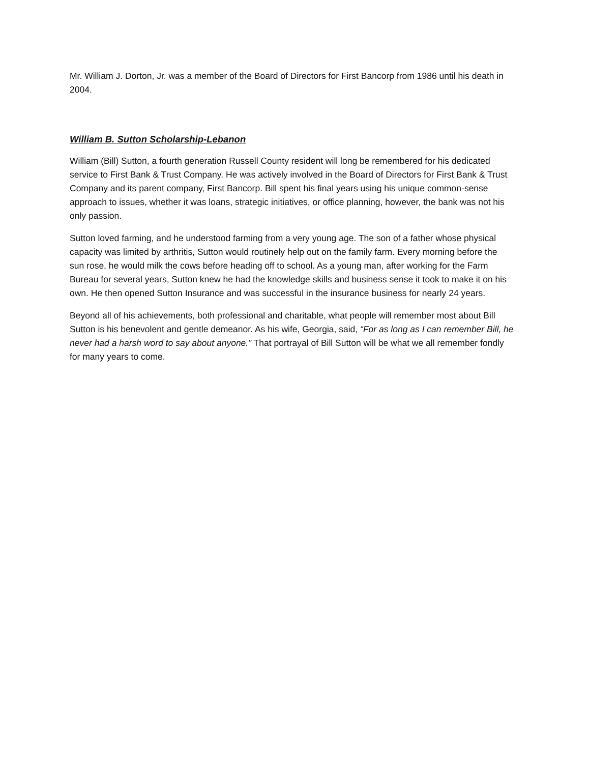Mr. William J. Dorton, Jr. was a member of the Board of Directors for First Bancorp from 1986 until his death in 2004.
William B. Sutton Scholarship-Lebanon
William (Bill) Sutton, a fourth generation Russell County resident will long be remembered for his dedicated service to First Bank & Trust Company. He was actively involved in the Board of Directors for First Bank & Trust Company and its parent company, First Bancorp. Bill spent his final years using his unique common-sense approach to issues, whether it was loans, strategic initiatives, or office planning, however, the bank was not his only passion.
Sutton loved farming, and he understood farming from a very young age. The son of a father whose physical capacity was limited by arthritis, Sutton would routinely help out on the family farm. Every morning before the sun rose, he would milk the cows before heading off to school. As a young man, after working for the Farm Bureau for several years, Sutton knew he had the knowledge skills and business sense it took to make it on his own. He then opened Sutton Insurance and was successful in the insurance business for nearly 24 years.
Beyond all of his achievements, both professional and charitable, what people will remember most about Bill Sutton is his benevolent and gentle demeanor. As his wife, Georgia, said, “For as long as I can remember Bill, he never had a harsh word to say about anyone.” That portrayal of Bill Sutton will be what we all remember fondly for many years to come.